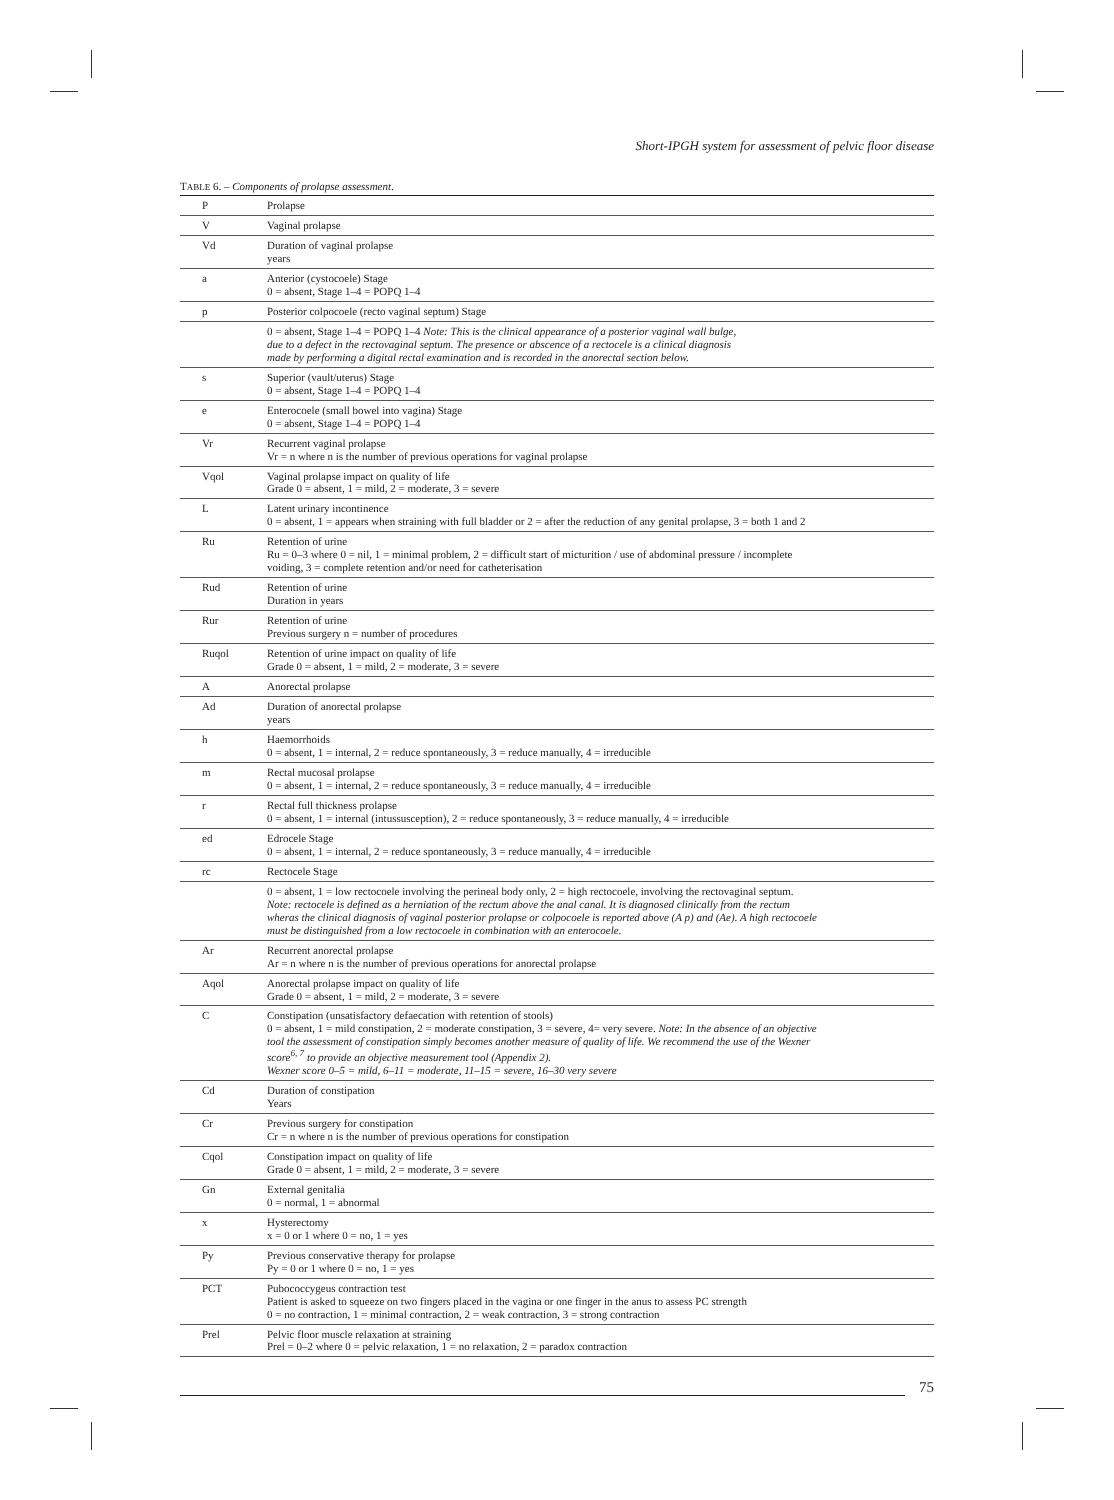Short-IPGH system for assessment of pelvic floor disease
TABLE 6. – Components of prolapse assessment.
| P | Prolapse |
| V | Vaginal prolapse |
| Vd | Duration of vaginal prolapse years |
| a | Anterior (cystocoele) Stage 0 = absent, Stage 1–4 = POPQ 1–4 |
| p | Posterior colpocoele (recto vaginal septum) Stage |
| | 0 = absent, Stage 1–4 = POPQ 1–4 Note: This is the clinical appearance of a posterior vaginal wall bulge, due to a defect in the rectovaginal septum. The presence or abscence of a rectocele is a clinical diagnosis made by performing a digital rectal examination and is recorded in the anorectal section below. |
| s | Superior (vault/uterus) Stage 0 = absent, Stage 1–4 = POPQ 1–4 |
| e | Enterocoele (small bowel into vagina) Stage 0 = absent, Stage 1–4 = POPQ 1–4 |
| Vr | Recurrent vaginal prolapse Vr = n where n is the number of previous operations for vaginal prolapse |
| Vqol | Vaginal prolapse impact on quality of life Grade 0 = absent, 1 = mild, 2 = moderate, 3 = severe |
| L | Latent urinary incontinence 0 = absent, 1 = appears when straining with full bladder or 2 = after the reduction of any genital prolapse, 3 = both 1 and 2 |
| Ru | Retention of urine Ru = 0–3 where 0 = nil, 1 = minimal problem, 2 = difficult start of micturition / use of abdominal pressure / incomplete voiding, 3 = complete retention and/or need for catheterisation |
| Rud | Retention of urine Duration in years |
| Rur | Retention of urine Previous surgery n = number of procedures |
| Ruqol | Retention of urine impact on quality of life Grade 0 = absent, 1 = mild, 2 = moderate, 3 = severe |
| A | Anorectal prolapse |
| Ad | Duration of anorectal prolapse years |
| h | Haemorrhoids 0 = absent, 1 = internal, 2 = reduce spontaneously, 3 = reduce manually, 4 = irreducible |
| m | Rectal mucosal prolapse 0 = absent, 1 = internal, 2 = reduce spontaneously, 3 = reduce manually, 4 = irreducible |
| r | Rectal full thickness prolapse 0 = absent, 1 = internal (intussusception), 2 = reduce spontaneously, 3 = reduce manually, 4 = irreducible |
| ed | Edrocele Stage 0 = absent, 1 = internal, 2 = reduce spontaneously, 3 = reduce manually, 4 = irreducible |
| rc | Rectocele Stage |
| | 0 = absent, 1 = low rectocoele involving the perineal body only, 2 = high rectocoele, involving the rectovaginal septum. Note: rectocele is defined as a herniation of the rectum above the anal canal. It is diagnosed clinically from the rectum wheras the clinical diagnosis of vaginal posterior prolapse or colpocoele is reported above (A p) and (Ae). A high rectocoele must be distinguished from a low rectocoele in combination with an enterocoele. |
| Ar | Recurrent anorectal prolapse Ar = n where n is the number of previous operations for anorectal prolapse |
| Aqol | Anorectal prolapse impact on quality of life Grade 0 = absent, 1 = mild, 2 = moderate, 3 = severe |
| C | Constipation (unsatisfactory defaecation with retention of stools) 0 = absent, 1 = mild constipation, 2 = moderate constipation, 3 = severe, 4= very severe. Note: In the absence of an objective tool the assessment of constipation simply becomes another measure of quality of life. We recommend the use of the Wexner score<sup>6, 7</sup> to provide an objective measurement tool (Appendix 2). Wexner score 0–5 = mild, 6–11 = moderate, 11–15 = severe, 16–30 very severe |
| Cd | Duration of constipation Years |
| Cr | Previous surgery for constipation Cr = n where n is the number of previous operations for constipation |
| Cqol | Constipation impact on quality of life Grade 0 = absent, 1 = mild, 2 = moderate, 3 = severe |
| Gn | External genitalia 0 = normal, 1 = abnormal |
| x | Hysterectomy x = 0 or 1 where 0 = no, 1 = yes |
| Py | Previous conservative therapy for prolapse Py = 0 or 1 where 0 = no, 1 = yes |
| PCT | Pubococcygeus contraction test Patient is asked to squeeze on two fingers placed in the vagina or one finger in the anus to assess PC strength 0 = no contraction, 1 = minimal contraction, 2 = weak contraction, 3 = strong contraction |
| Prel | Pelvic floor muscle relaxation at straining Prel = 0–2 where 0 = pelvic relaxation, 1 = no relaxation, 2 = paradox contraction |
75